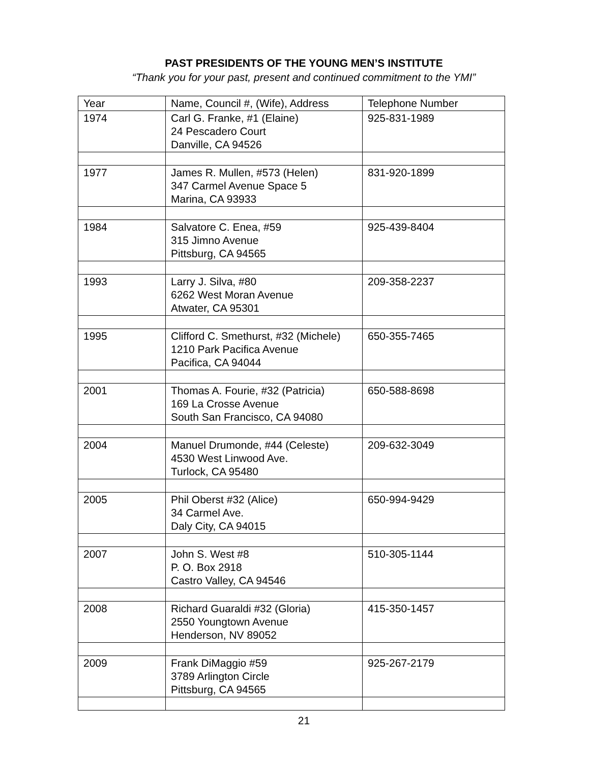PAST PRESIDENTS OF THE YOUNG MEN’S INSTITUTE
“Thank you for your past, present and continued commitment to the YMI”
| Year | Name, Council #, (Wife), Address | Telephone Number |
| 1974 | Carl G. Franke, #1 (Elaine) 24 Pescadero Court Danville, CA 94526 | 925-831-1989 |
| 1977 | James R. Mullen, #573 (Helen) 347 Carmel Avenue Space 5 Marina, CA 93933 | 831-920-1899 |
| 1984 | Salvatore C. Enea, #59 315 Jimno Avenue Pittsburg, CA 94565 | 925-439-8404 |
| 1993 | Larry J. Silva, #80 6262 West Moran Avenue Atwater, CA 95301 | 209-358-2237 |
| 1995 | Clifford C. Smethurst, #32 (Michele) 1210 Park Pacifica Avenue Pacifica, CA 94044 | 650-355-7465 |
| 2001 | Thomas A. Fourie, #32 (Patricia) 169 La Crosse Avenue South San Francisco, CA 94080 | 650-588-8698 |
| 2004 | Manuel Drumonde, #44 (Celeste) 4530 West Linwood Ave. Turlock, CA 95480 | 209-632-3049 |
| 2005 | Phil Oberst #32 (Alice) 34 Carmel Ave. Daly City, CA 94015 | 650-994-9429 |
| 2007 | John S. West #8 P. O. Box 2918 Castro Valley, CA 94546 | 510-305-1144 |
| 2008 | Richard Guaraldi #32 (Gloria) 2550 Youngtown Avenue Henderson, NV 89052 | 415-350-1457 |
| 2009 | Frank DiMaggio #59 3789 Arlington Circle Pittsburg, CA 94565 | 925-267-2179 |
21